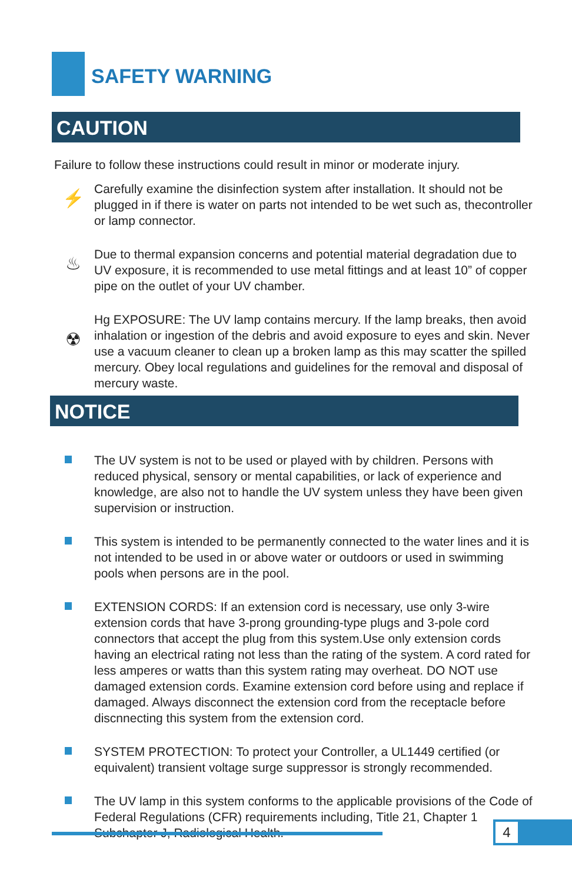SAFETY WARNING
CAUTION
Failure to follow these instructions could result in minor or moderate injury.
⚡
Carefully examine the disinfection system after installation. It should not be plugged in if there is water on parts not intended to be wet such as, thecontroller or lamp connector.
♨
Due to thermal expansion concerns and potential material degradation due to UV exposure, it is recommended to use metal fittings and at least 10” of copper pipe on the outlet of your UV chamber.
☢
Hg EXPOSURE: The UV lamp contains mercury. If the lamp breaks, then avoid inhalation or ingestion of the debris and avoid exposure to eyes and skin. Never use a vacuum cleaner to clean up a broken lamp as this may scatter the spilled mercury. Obey local regulations and guidelines for the removal and disposal of mercury waste.
NOTICE
The UV system is not to be used or played with by children. Persons with reduced physical, sensory or mental capabilities, or lack of experience and knowledge, are also not to handle the UV system unless they have been given supervision or instruction.
This system is intended to be permanently connected to the water lines and it is not intended to be used in or above water or outdoors or used in swimming pools when persons are in the pool.
EXTENSION CORDS: If an extension cord is necessary, use only 3-wire extension cords that have 3-prong grounding-type plugs and 3-pole cord connectors that accept the plug from this system.Use only extension cords having an electrical rating not less than the rating of the system. A cord rated for less amperes or watts than this system rating may overheat. DO NOT use damaged extension cords. Examine extension cord before using and replace if damaged. Always disconnect the extension cord from the receptacle before discnnecting this system from the extension cord.
SYSTEM PROTECTION: To protect your Controller, a UL1449 certified (or equivalent) transient voltage surge suppressor is strongly recommended.
The UV lamp in this system conforms to the applicable provisions of the Code of Federal Regulations (CFR) requirements including, Title 21, Chapter 1 Subchapter J, Radiological Health.
4